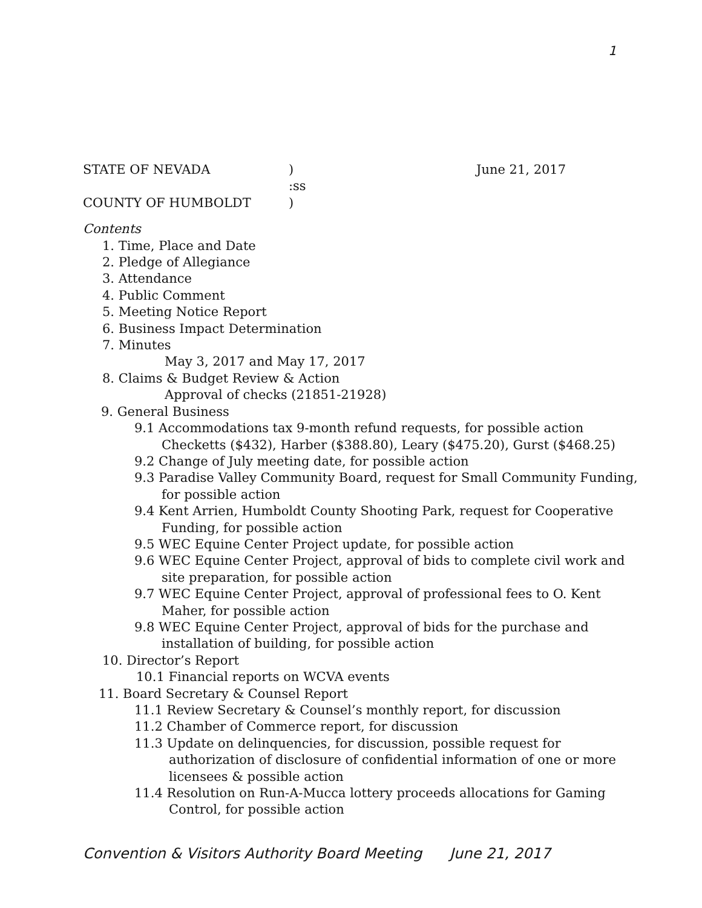1
STATE OF NEVADA) June 21, 2017
:ss
COUNTY OF HUMBOLDT)
Contents
1. Time, Place and Date
2. Pledge of Allegiance
3. Attendance
4. Public Comment
5. Meeting Notice Report
6. Business Impact Determination
7. Minutes
May 3, 2017 and May 17, 2017
8. Claims & Budget Review & Action
Approval of checks (21851-21928)
9. General Business
9.1 Accommodations tax 9-month refund requests, for possible action Checketts ($432), Harber ($388.80), Leary ($475.20), Gurst ($468.25)
9.2 Change of July meeting date, for possible action
9.3 Paradise Valley Community Board, request for Small Community Funding, for possible action
9.4 Kent Arrien, Humboldt County Shooting Park, request for Cooperative Funding, for possible action
9.5 WEC Equine Center Project update, for possible action
9.6 WEC Equine Center Project, approval of bids to complete civil work and site preparation, for possible action
9.7 WEC Equine Center Project, approval of professional fees to O. Kent Maher, for possible action
9.8 WEC Equine Center Project, approval of bids for the purchase and installation of building, for possible action
10. Director’s Report
10.1 Financial reports on WCVA events
11. Board Secretary & Counsel Report
11.1 Review Secretary & Counsel’s monthly report, for discussion
11.2 Chamber of Commerce report, for discussion
11.3 Update on delinquencies, for discussion, possible request for authorization of disclosure of confidential information of one or more licensees & possible action
11.4 Resolution on Run-A-Mucca lottery proceeds allocations for Gaming Control, for possible action
Convention & Visitors Authority Board Meeting June 21, 2017